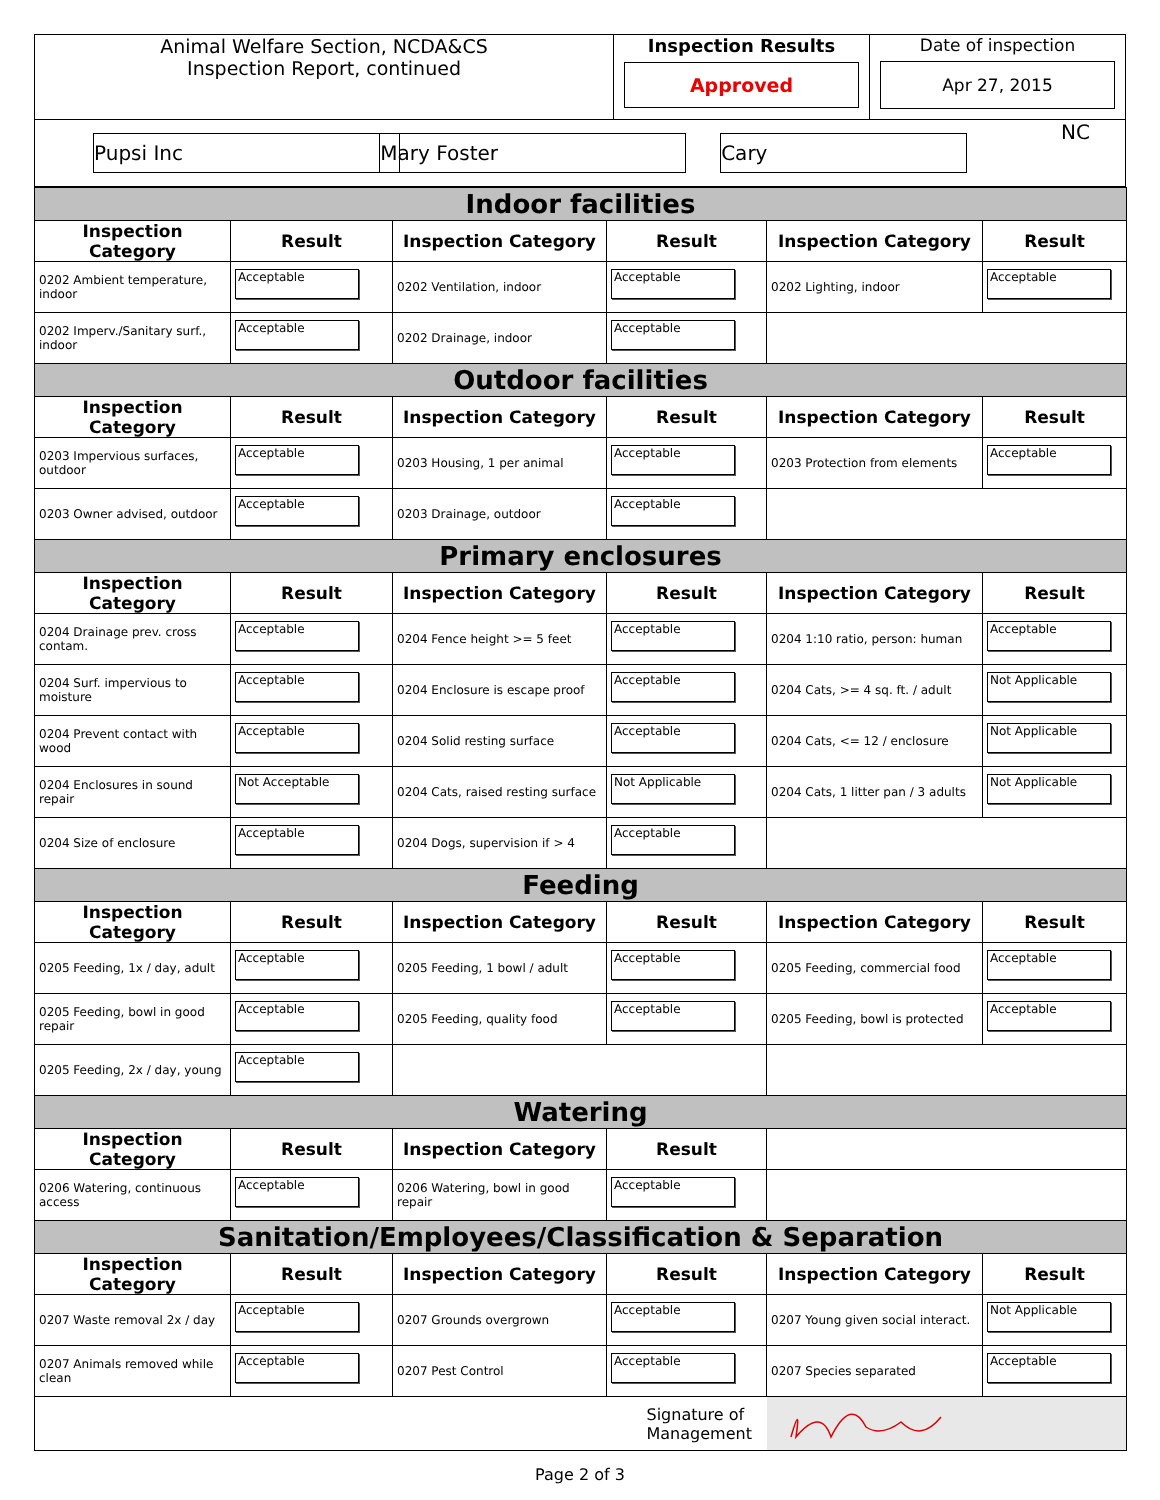| Animal Welfare Section, NCDA&CS Inspection Report, continued | Inspection Results Approved | Date of inspection Apr 27, 2015 |
| Pupsi Inc | Mary Foster | Cary | NC |
| Indoor facilities | | | | | |
| Inspection Category | Result | Inspection Category | Result | Inspection Category | Result |
| 0202 Ambient temperature, indoor | Acceptable | 0202 Ventilation, indoor | Acceptable | 0202 Lighting, indoor | Acceptable |
| 0202 Imperv./Sanitary surf., indoor | Acceptable | 0202 Drainage, indoor | Acceptable | | |
| Outdoor facilities | | | | | |
| Inspection Category | Result | Inspection Category | Result | Inspection Category | Result |
| 0203 Impervious surfaces, outdoor | Acceptable | 0203 Housing, 1 per animal | Acceptable | 0203 Protection from elements | Acceptable |
| 0203 Owner advised, outdoor | Acceptable | 0203 Drainage, outdoor | Acceptable | | |
| Primary enclosures | | | | | |
| Inspection Category | Result | Inspection Category | Result | Inspection Category | Result |
| 0204 Drainage prev. cross contam. | Acceptable | 0204 Fence height >= 5 feet | Acceptable | 0204 1:10 ratio, person: human | Acceptable |
| 0204 Surf. impervious to moisture | Acceptable | 0204 Enclosure is escape proof | Acceptable | 0204 Cats, >= 4 sq. ft. / adult | Not Applicable |
| 0204 Prevent contact with wood | Acceptable | 0204 Solid resting surface | Acceptable | 0204 Cats, <= 12 / enclosure | Not Applicable |
| 0204 Enclosures in sound repair | Not Acceptable | 0204 Cats, raised resting surface | Not Applicable | 0204 Cats, 1 litter pan / 3 adults | Not Applicable |
| 0204 Size of enclosure | Acceptable | 0204 Dogs, supervision if > 4 | Acceptable | | |
| Feeding | | | | | |
| Inspection Category | Result | Inspection Category | Result | Inspection Category | Result |
| 0205 Feeding, 1x / day, adult | Acceptable | 0205 Feeding, 1 bowl / adult | Acceptable | 0205 Feeding, commercial food | Acceptable |
| 0205 Feeding, bowl in good repair | Acceptable | 0205 Feeding, quality food | Acceptable | 0205 Feeding, bowl is protected | Acceptable |
| 0205 Feeding, 2x / day, young | Acceptable | | | | |
| Watering | | | | | |
| Inspection Category | Result | Inspection Category | Result | | |
| 0206 Watering, continuous access | Acceptable | 0206 Watering, bowl in good repair | Acceptable | | |
| Sanitation/Employees/Classification & Separation | | | | | |
| Inspection Category | Result | Inspection Category | Result | Inspection Category | Result |
| 0207 Waste removal 2x / day | Acceptable | 0207 Grounds overgrown | Acceptable | 0207 Young given social interact. | Not Applicable |
| 0207 Animals removed while clean | Acceptable | 0207 Pest Control | Acceptable | 0207 Species separated | Acceptable |
| | | | Signature of Management | | |
Page 2 of 3